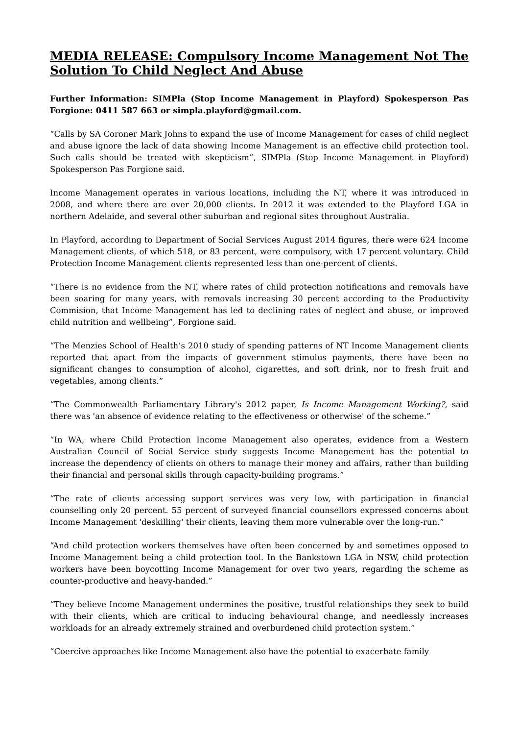MEDIA RELEASE: Compulsory Income Management Not The Solution To Child Neglect And Abuse
Further Information: SIMPla (Stop Income Management in Playford) Spokesperson Pas Forgione: 0411 587 663 or simpla.playford@gmail.com.
“Calls by SA Coroner Mark Johns to expand the use of Income Management for cases of child neglect and abuse ignore the lack of data showing Income Management is an effective child protection tool. Such calls should be treated with skepticism”, SIMPla (Stop Income Management in Playford) Spokesperson Pas Forgione said.
Income Management operates in various locations, including the NT, where it was introduced in 2008, and where there are over 20,000 clients. In 2012 it was extended to the Playford LGA in northern Adelaide, and several other suburban and regional sites throughout Australia.
In Playford, according to Department of Social Services August 2014 figures, there were 624 Income Management clients, of which 518, or 83 percent, were compulsory, with 17 percent voluntary. Child Protection Income Management clients represented less than one-percent of clients.
“There is no evidence from the NT, where rates of child protection notifications and removals have been soaring for many years, with removals increasing 30 percent according to the Productivity Commision, that Income Management has led to declining rates of neglect and abuse, or improved child nutrition and wellbeing”, Forgione said.
“The Menzies School of Health’s 2010 study of spending patterns of NT Income Management clients reported that apart from the impacts of government stimulus payments, there have been no significant changes to consumption of alcohol, cigarettes, and soft drink, nor to fresh fruit and vegetables, among clients.”
“The Commonwealth Parliamentary Library's 2012 paper, Is Income Management Working?, said there was 'an absence of evidence relating to the effectiveness or otherwise' of the scheme.”
“In WA, where Child Protection Income Management also operates, evidence from a Western Australian Council of Social Service study suggests Income Management has the potential to increase the dependency of clients on others to manage their money and affairs, rather than building their financial and personal skills through capacity-building programs.”
“The rate of clients accessing support services was very low, with participation in financial counselling only 20 percent. 55 percent of surveyed financial counsellors expressed concerns about Income Management 'deskilling' their clients, leaving them more vulnerable over the long-run.”
“And child protection workers themselves have often been concerned by and sometimes opposed to Income Management being a child protection tool. In the Bankstown LGA in NSW, child protection workers have been boycotting Income Management for over two years, regarding the scheme as counter-productive and heavy-handed.”
“They believe Income Management undermines the positive, trustful relationships they seek to build with their clients, which are critical to inducing behavioural change, and needlessly increases workloads for an already extremely strained and overburdened child protection system.”
“Coercive approaches like Income Management also have the potential to exacerbate family